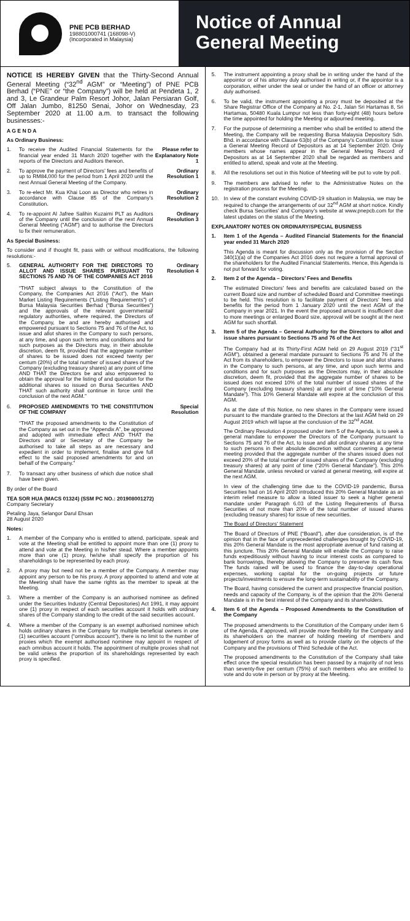PNE PCB BERHAD
198801000741 (168098-V)
(Incorporated in Malaysia)
Notice of Annual
General Meeting
NOTICE IS HEREBY GIVEN that the Thirty-Second Annual General Meeting (“32<sup>nd</sup> AGM” or “Meeting”) of PNE PCB Berhad (“PNE” or “the Company”) will be held at Pendeta 1, 2 and 3, Le Grandeur Palm Resort Johor, Jalan Persiaran Golf, Off Jalan Jumbo, 81250 Senai, Johor on Wednesday, 23 September 2020 at 11.00 a.m. to transact the following businesses:-
A G E N D A
As Ordinary Business:
1. To receive the Audited Financial Statements for the financial year ended 31 March 2020 together with the reports of the Directors and Auditors thereon. Please refer to Explanatory Note 1
2. To approve the payment of Directors’ fees and benefits of up to RM84,000 for the period from 1 April 2020 until the next Annual General Meeting of the Company. Ordinary Resolution 1
3. To re-elect Mr. Kua Khai Loon as Director who retires in accordance with Clause 85 of the Company’s Constitution. Ordinary Resolution 2
4. To re-appoint Al Jafree Salihin Kuzaimi PLT as Auditors of the Company until the conclusion of the next Annual General Meeting (“AGM”) and to authorise the Directors to fix their remuneration. Ordinary Resolution 3
As Special Business:
To consider and if thought fit, pass with or without modifications, the following resolutions:-
5. GENERAL AUTHORITY FOR THE DIRECTORS TO ALLOT AND ISSUE SHARES PURSUANT TO SECTIONS 75 AND 76 OF THE COMPANIES ACT 2016
“THAT subject always to the Constitution of the Company, the Companies Act 2016 (“Act”), the Main Market Listing Requirements (“Listing Requirements”) of Bursa Malaysia Securities Berhad (“Bursa Securities”) and the approvals of the relevant governmental/ regulatory authorities, where required, the Directors of the Company, be and are hereby authorised and empowered pursuant to Sections 75 and 76 of the Act, to issue and allot shares in the Company to such persons, at any time, and upon such terms and conditions and for such purposes as the Directors may, in their absolute discretion, deem fit, provided that the aggregate number of shares to be issued does not exceed twenty per centum (20%) of the total number of issued shares of the Company (excluding treasury shares) at any point of time AND THAT the Directors be and also empowered to obtain the approval for the listing of and quotation for the additional shares so issued on Bursa Securities AND THAT such authority shall continue in force until the conclusion of the next AGM.” Ordinary Resolution 4
6. PROPOSED AMENDMENTS TO THE CONSTITUTION OF THE COMPANY
“THAT the proposed amendments to the Constitution of the Company as set out in the “Appendix A”, be approved and adopted with immediate effect AND THAT the Directors and/ or Secretary of the Company be authorised to take all steps as are necessary and expedient in order to implement, finalise and give full effect to the said proposed amendments for and on behalf of the Company.” Special Resolution
7. To transact any other business of which due notice shall have been given.
By order of the Board
TEA SOR HUA (MACS 01324) (SSM PC NO.: 201908001272)
Company Secretary
Petaling Jaya, Selangor Darul Ehsan
28 August 2020
Notes:
1. A member of the Company who is entitled to attend, participate, speak and vote at the Meeting shall be entitled to appoint more than one (1) proxy to attend and vote at the Meeting in his/her stead. Where a member appoints more than one (1) proxy, he/she shall specify the proportion of his shareholdings to be represented by each proxy.
2. A proxy may but need not be a member of the Company. A member may appoint any person to be his proxy. A proxy appointed to attend and vote at the Meeting shall have the same rights as the member to speak at the Meeting.
3. Where a member of the Company is an authorised nominee as defined under the Securities Industry (Central Depositories) Act 1991, it may appoint one (1) proxy in respect of each securities account it holds with ordinary shares of the Company standing to the credit of the said securities account.
4. Where a member of the Company is an exempt authorised nominee which holds ordinary shares in the Company for multiple beneficial owners in one (1) securities account (“omnibus account”), there is no limit to the number of proxies which the exempt authorised nominee may appoint in respect of each omnibus account it holds. The appointment of multiple proxies shall not be valid unless the proportion of its shareholdings represented by each proxy is specified.
5. The instrument appointing a proxy shall be in writing under the hand of the appointor or of his attorney duly authorised in writing or, if the appointor is a corporation, either under the seal or under the hand of an officer or attorney duly authorised.
6. To be valid, the instrument appointing a proxy must be deposited at the Share Registrar Office of the Company at No. 2-1, Jalan Sri Hartamas 8, Sri Hartamas, 50480 Kuala Lumpur not less than forty-eight (48) hours before the time appointed for holding the Meeting or adjourned meeting.
7. For the purpose of determining a member who shall be entitled to attend the Meeting, the Company will be requesting Bursa Malaysia Depository Sdn. Bhd. in accordance with Clause 63(b) of the Company’s Constitution to issue a General Meeting Record of Depositors as at 14 September 2020. Only members whose names appear in the General Meeting Record of Depositors as at 14 September 2020 shall be regarded as members and entitled to attend, speak and vote at the Meeting.
8. All the resolutions set out in this Notice of Meeting will be put to vote by poll.
9. The members are advised to refer to the Administrative Notes on the registration process for the Meeting.
10. In view of the constant evolving COVID-19 situation in Malaysia, we may be required to change the arrangements of our 32<sup>nd</sup> AGM at short notice. Kindly check Bursa Securities’ and Company’s website at www.pnepcb.com for the latest updates on the status of the Meeting.
EXPLANATORY NOTES ON ORDINARY/SPECIAL BUSINESS
1. Item 1 of the Agenda – Audited Financial Statements for the financial year ended 31 March 2020
This Agenda is meant for discussion only as the provision of the Section 340(1)(a) of the Companies Act 2016 does not require a formal approval of the shareholders for the Audited Financial Statements. Hence, this Agenda is not put forward for voting.
2. Item 2 of the Agenda – Directors’ Fees and Benefits
The estimated Directors’ fees and benefits are calculated based on the current Board size and number of scheduled Board and Committee meetings to be held. This resolution is to facilitate payment of Directors’ fees and benefits for the period from 1 January 2020 until the next AGM of the Company in year 2021. In the event the proposed amount is insufficient due to more meetings or enlarged Board size, approval will be sought at the next AGM for such shortfall.
3. Item 5 of the Agenda – General Authority for the Directors to allot and issue shares pursuant to Sections 75 and 76 of the Act
The Company had at its Thirty-First AGM held on 29 August 2019 (“31<sup>st</sup> AGM”), obtained a general mandate pursuant to Sections 75 and 76 of the Act from its shareholders, to empower the Directors to issue and allot shares in the Company to such persons, at any time, and upon such terms and conditions and for such purposes as the Directors may, in their absolute discretion, deem fit, provided that the aggregate number of shares to be issued does not exceed 10% of the total number of issued shares of the Company (excluding treasury shares) at any point of time (“10% General Mandate”). This 10% General Mandate will expire at the conclusion of this AGM.
As at the date of this Notice, no new shares in the Company were issued pursuant to the mandate granted to the Directors at the last AGM held on 29 August 2019 which will lapse at the conclusion of the 32<sup>nd</sup> AGM.
The Ordinary Resolution 4 proposed under item 5 of the Agenda, is to seek a general mandate to empower the Directors of the Company pursuant to Sections 75 and 76 of the Act, to issue and allot ordinary shares at any time to such persons in their absolute discretion without convening a general meeting provided that the aggregate number of the shares issued does not exceed 20% of the total number of issued shares of the Company (excluding treasury shares) at any point of time (“20% General Mandate”). This 20% General Mandate, unless revoked or varied at general meeting, will expire at the next AGM.
In view of the challenging time due to the COVID-19 pandemic, Bursa Securities had on 16 April 2020 introduced this 20% General Mandate as an interim relief measure to allow a listed issuer to seek a higher general mandate under Paragraph 6.03 of the Listing Requirements of Bursa Securities of not more than 20% of the total number of issued shares (excluding treasury shares) for issue of new securities.
The Board of Directors’ Statement
The Board of Directors of PNE (“Board”), after due consideration, is of the opinion that in the face of unprecedented challenges brought by COVID-19, this 20% General Mandate is the most appropriate avenue of fund raising at this juncture. This 20% General Mandate will enable the Company to raise funds expeditiously without having to incur interest costs as compared to bank borrowings, thereby allowing the Company to preserve its cash flow. The funds raised will be used to finance the day-to-day operational expenses, working capital for the on-going projects or future projects/investments to ensure the long-term sustainability of the Company.
The Board, having considered the current and prospective financial position, needs and capacity of the Company, is of the opinion that the 20% General Mandate is in the best interest of the Company and its shareholders.
4. Item 6 of the Agenda – Proposed Amendments to the Constitution of the Company
The proposed amendments to the Constitution of the Company under item 6 of the Agenda, if approved, will provide more flexibility for the Company and its shareholders on the manner of holding meeting of members and lodgement of proxy forms as well as to provide clarity on the objects of the Company and the provisions of Third Schedule of the Act.
The proposed amendments to the Constitution of the Company shall take effect once the special resolution has been passed by a majority of not less than seventy-five per centum (75%) of such members who are entitled to vote and do vote in person or by proxy at the Meeting.